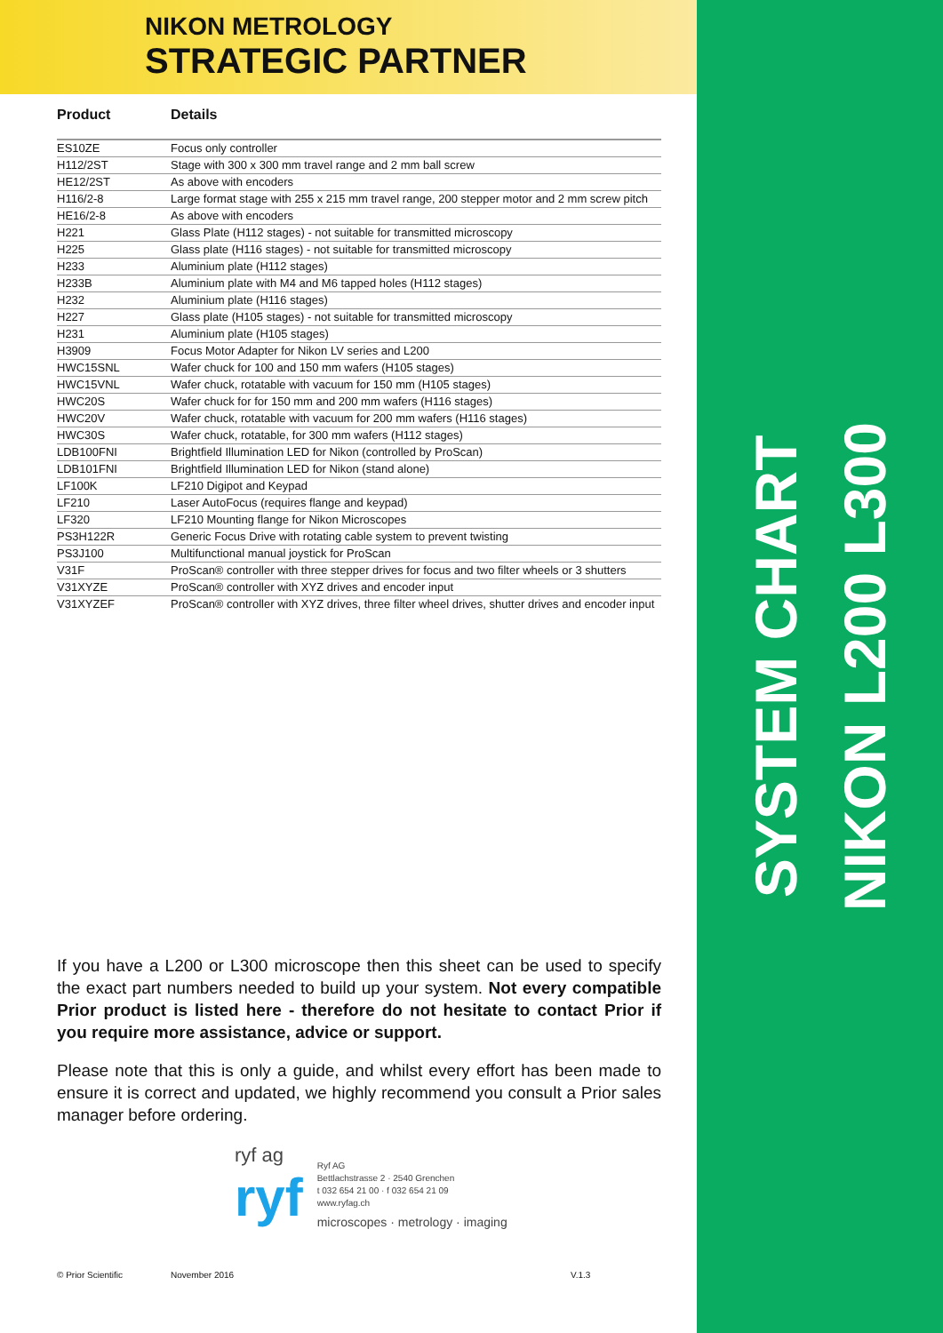SYSTEM CHART
NIKON L200 L300
NIKON METROLOGY
STRATEGIC PARTNER
| Product | Details |
| --- | --- |
| ES10ZE | Focus only controller |
| H112/2ST | Stage with 300 x 300 mm travel range and 2 mm ball screw |
| HE12/2ST | As above with encoders |
| H116/2-8 | Large format stage with 255 x 215 mm travel range, 200 stepper motor and 2 mm screw pitch |
| HE16/2-8 | As above with encoders |
| H221 | Glass Plate (H112 stages) - not suitable for transmitted microscopy |
| H225 | Glass plate (H116 stages) - not suitable for transmitted microscopy |
| H233 | Aluminium plate (H112 stages) |
| H233B | Aluminium plate with M4 and M6 tapped holes (H112 stages) |
| H232 | Aluminium plate (H116 stages) |
| H227 | Glass plate (H105 stages) - not suitable for transmitted microscopy |
| H231 | Aluminium plate (H105 stages) |
| H3909 | Focus Motor Adapter for Nikon LV series and L200 |
| HWC15SNL | Wafer chuck for 100 and 150 mm wafers (H105 stages) |
| HWC15VNL | Wafer chuck, rotatable with vacuum for 150 mm (H105 stages) |
| HWC20S | Wafer chuck for for 150 mm and 200 mm wafers (H116 stages) |
| HWC20V | Wafer chuck, rotatable with vacuum for 200 mm wafers (H116 stages) |
| HWC30S | Wafer chuck, rotatable, for 300 mm wafers (H112 stages) |
| LDB100FNI | Brightfield Illumination LED for Nikon (controlled by ProScan) |
| LDB101FNI | Brightfield Illumination LED for Nikon (stand alone) |
| LF100K | LF210 Digipot and Keypad |
| LF210 | Laser AutoFocus (requires flange and keypad) |
| LF320 | LF210 Mounting flange for Nikon Microscopes |
| PS3H122R | Generic Focus Drive with rotating cable system to prevent twisting |
| PS3J100 | Multifunctional manual joystick for ProScan |
| V31F | ProScan® controller with three stepper drives for focus and two filter wheels or 3 shutters |
| V31XYZE | ProScan® controller with XYZ drives and encoder input |
| V31XYZEF | ProScan® controller with XYZ drives, three filter wheel drives, shutter drives and encoder input |
If you have a L200 or L300 microscope then this sheet can be used to specify the exact part numbers needed to build up your system. Not every compatible Prior product is listed here - therefore do not hesitate to contact Prior if you require more assistance, advice or support.
Please note that this is only a guide, and whilst every effort has been made to ensure it is correct and updated, we highly recommend you consult a Prior sales manager before ordering.
ryf ag
ryf
Ryf AG
Bettlachstrasse 2 · 2540 Grenchen
t 032 654 21 00 · f 032 654 21 09
www.ryfag.ch
microscopes · metrology · imaging
© Prior Scientific November 2016 V.1.3